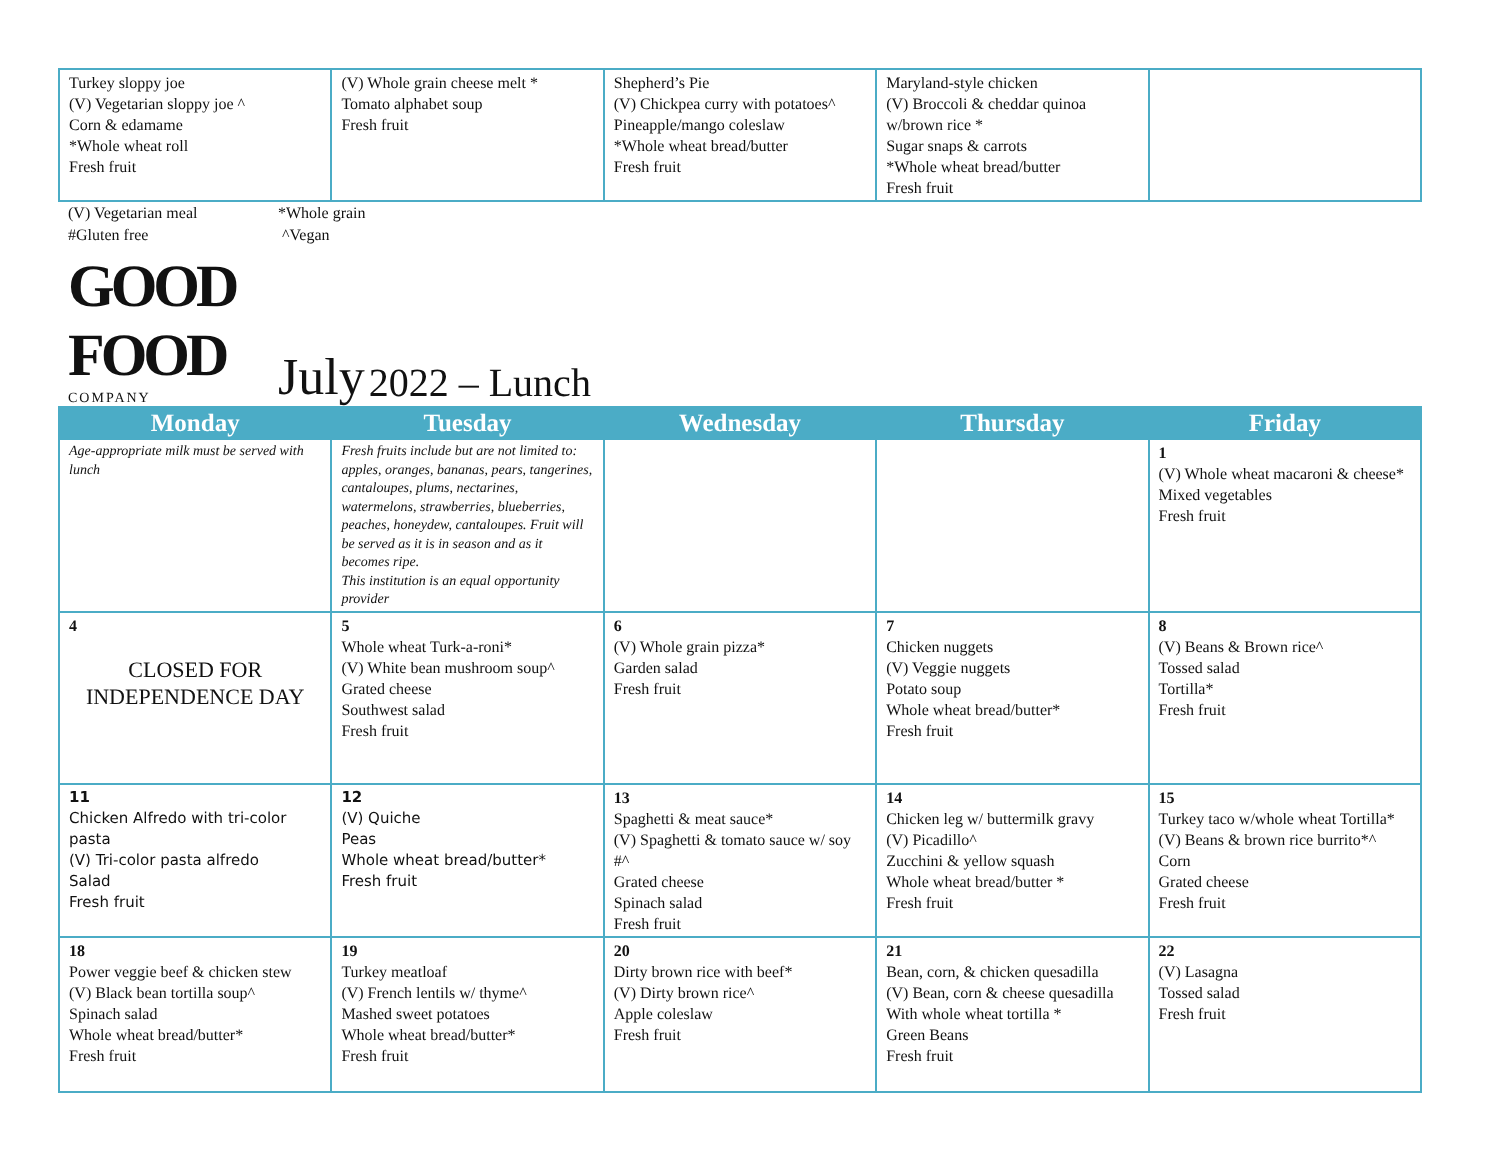| Turkey sloppy joe (V) Vegetarian sloppy joe ^ Corn & edamame *Whole wheat roll Fresh fruit | (V) Whole grain cheese melt * Tomato alphabet soup Fresh fruit | Shepherd’s Pie (V) Chickpea curry with potatoes^ Pineapple/mango coleslaw *Whole wheat bread/butter Fresh fruit | Maryland-style chicken (V) Broccoli & cheddar quinoa w/brown rice * Sugar snaps & carrots *Whole wheat bread/butter Fresh fruit | |
(V) Vegetarian meal
#Gluten free
*Whole grain
^Vegan
GOOD FOOD
COMPANY
July 2022 – Lunch
| Monday | Tuesday | Wednesday | Thursday | Friday |
| --- | --- | --- | --- | --- |
| Age-appropriate milk must be served with lunch | Fresh fruits include but are not limited to: apples, oranges, bananas, pears, tangerines, cantaloupes, plums, nectarines, watermelons, strawberries, blueberries, peaches, honeydew, cantaloupes. Fruit will be served as it is in season and as it becomes ripe. This institution is an equal opportunity provider | | | 1 (V) Whole wheat macaroni & cheese* Mixed vegetables Fresh fruit |
| 4 CLOSED FOR INDEPENDENCE DAY | 5 Whole wheat Turk-a-roni* (V) White bean mushroom soup^ Grated cheese Southwest salad Fresh fruit | 6 (V) Whole grain pizza* Garden salad Fresh fruit | 7 Chicken nuggets (V) Veggie nuggets Potato soup Whole wheat bread/butter* Fresh fruit | 8 (V) Beans & Brown rice^ Tossed salad Tortilla* Fresh fruit |
| 11 Chicken Alfredo with tri-color pasta (V) Tri-color pasta alfredo Salad Fresh fruit | 12 (V) Quiche Peas Whole wheat bread/butter* Fresh fruit | 13 Spaghetti & meat sauce* (V) Spaghetti & tomato sauce w/ soy #^ Grated cheese Spinach salad Fresh fruit | 14 Chicken leg w/ buttermilk gravy (V) Picadillo^ Zucchini & yellow squash Whole wheat bread/butter * Fresh fruit | 15 Turkey taco w/whole wheat Tortilla* (V) Beans & brown rice burrito*^ Corn Grated cheese Fresh fruit |
| 18 Power veggie beef & chicken stew (V) Black bean tortilla soup^ Spinach salad Whole wheat bread/butter* Fresh fruit | 19 Turkey meatloaf (V) French lentils w/ thyme^ Mashed sweet potatoes Whole wheat bread/butter* Fresh fruit | 20 Dirty brown rice with beef* (V) Dirty brown rice^ Apple coleslaw Fresh fruit | 21 Bean, corn, & chicken quesadilla (V) Bean, corn & cheese quesadilla With whole wheat tortilla * Green Beans Fresh fruit | 22 (V) Lasagna Tossed salad Fresh fruit |